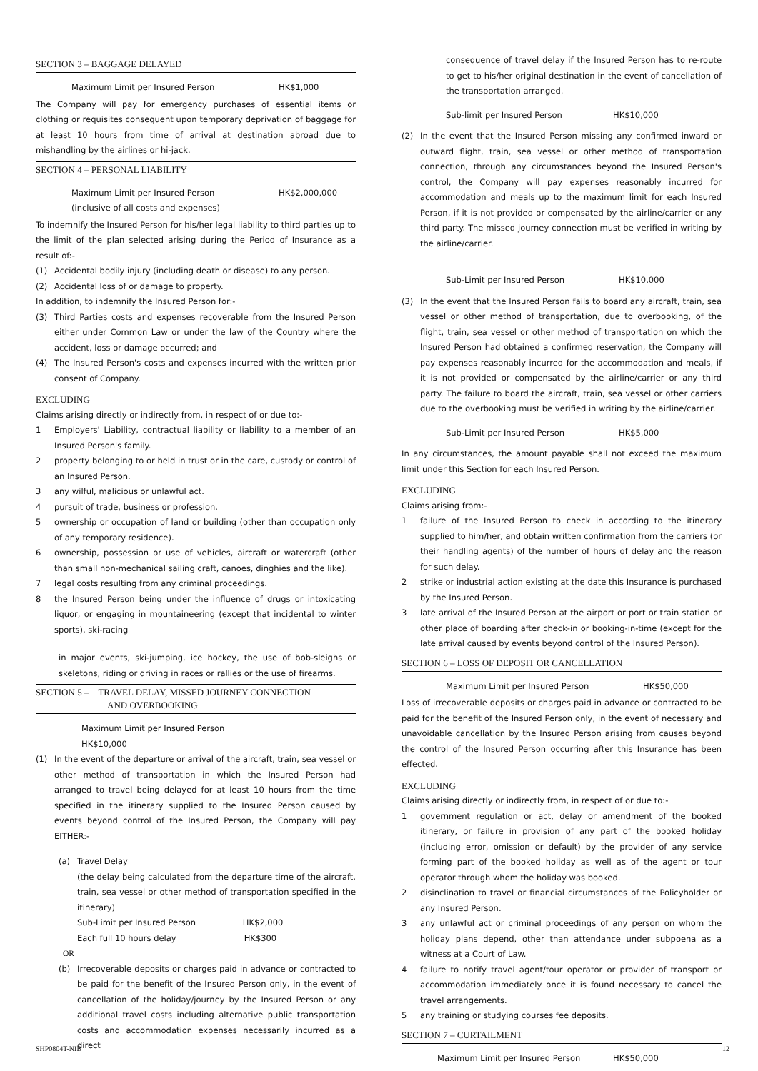SECTION 3 – BAGGAGE DELAYED
Maximum Limit per Insured Person HK$1,000
The Company will pay for emergency purchases of essential items or clothing or requisites consequent upon temporary deprivation of baggage for at least 10 hours from time of arrival at destination abroad due to mishandling by the airlines or hi-jack.
SECTION 4 – PERSONAL LIABILITY
Maximum Limit per Insured Person
(inclusive of all costs and expenses) HK$2,000,000
To indemnify the Insured Person for his/her legal liability to third parties up to the limit of the plan selected arising during the Period of Insurance as a result of:-
(1) Accidental bodily injury (including death or disease) to any person.
(2) Accidental loss of or damage to property.
In addition, to indemnify the Insured Person for:-
(3) Third Parties costs and expenses recoverable from the Insured Person either under Common Law or under the law of the Country where the accident, loss or damage occurred; and
(4) The Insured Person's costs and expenses incurred with the written prior consent of Company.
EXCLUDING
Claims arising directly or indirectly from, in respect of or due to:-
1 Employers' Liability, contractual liability or liability to a member of an Insured Person's family.
2 property belonging to or held in trust or in the care, custody or control of an Insured Person.
3 any wilful, malicious or unlawful act.
4 pursuit of trade, business or profession.
5 ownership or occupation of land or building (other than occupation only of any temporary residence).
6 ownership, possession or use of vehicles, aircraft or watercraft (other than small non-mechanical sailing craft, canoes, dinghies and the like).
7 legal costs resulting from any criminal proceedings.
8 the Insured Person being under the influence of drugs or intoxicating liquor, or engaging in mountaineering (except that incidental to winter sports), ski-racing
in major events, ski-jumping, ice hockey, the use of bob-sleighs or skeletons, riding or driving in races or rallies or the use of firearms.
SECTION 5 – TRAVEL DELAY, MISSED JOURNEY CONNECTION
AND OVERBOOKING
Maximum Limit per Insured Person
HK$10,000
(1) In the event of the departure or arrival of the aircraft, train, sea vessel or other method of transportation in which the Insured Person had arranged to travel being delayed for at least 10 hours from the time specified in the itinerary supplied to the Insured Person caused by events beyond control of the Insured Person, the Company will pay EITHER:-
(a) Travel Delay
(the delay being calculated from the departure time of the aircraft, train, sea vessel or other method of transportation specified in the itinerary)
Sub-Limit per Insured Person HK$2,000
Each full 10 hours delay HK$300
OR
(b) Irrecoverable deposits or charges paid in advance or contracted to be paid for the benefit of the Insured Person only, in the event of cancellation of the holiday/journey by the Insured Person or any additional travel costs including alternative public transportation costs and accommodation expenses necessarily incurred as a direct
consequence of travel delay if the Insured Person has to re-route to get to his/her original destination in the event of cancellation of the transportation arranged.
Sub-limit per Insured Person HK$10,000
(2) In the event that the Insured Person missing any confirmed inward or outward flight, train, sea vessel or other method of transportation connection, through any circumstances beyond the Insured Person's control, the Company will pay expenses reasonably incurred for accommodation and meals up to the maximum limit for each Insured Person, if it is not provided or compensated by the airline/carrier or any third party. The missed journey connection must be verified in writing by the airline/carrier.
Sub-Limit per Insured Person HK$10,000
(3) In the event that the Insured Person fails to board any aircraft, train, sea vessel or other method of transportation, due to overbooking, of the flight, train, sea vessel or other method of transportation on which the Insured Person had obtained a confirmed reservation, the Company will pay expenses reasonably incurred for the accommodation and meals, if it is not provided or compensated by the airline/carrier or any third party. The failure to board the aircraft, train, sea vessel or other carriers due to the overbooking must be verified in writing by the airline/carrier.
Sub-Limit per Insured Person HK$5,000
In any circumstances, the amount payable shall not exceed the maximum limit under this Section for each Insured Person.
EXCLUDING
Claims arising from:-
1 failure of the Insured Person to check in according to the itinerary supplied to him/her, and obtain written confirmation from the carriers (or their handling agents) of the number of hours of delay and the reason for such delay.
2 strike or industrial action existing at the date this Insurance is purchased by the Insured Person.
3 late arrival of the Insured Person at the airport or port or train station or other place of boarding after check-in or booking-in-time (except for the late arrival caused by events beyond control of the Insured Person).
SECTION 6 – LOSS OF DEPOSIT OR CANCELLATION
Maximum Limit per Insured Person HK$50,000
Loss of irrecoverable deposits or charges paid in advance or contracted to be paid for the benefit of the Insured Person only, in the event of necessary and unavoidable cancellation by the Insured Person arising from causes beyond the control of the Insured Person occurring after this Insurance has been effected.
EXCLUDING
Claims arising directly or indirectly from, in respect of or due to:-
1 government regulation or act, delay or amendment of the booked itinerary, or failure in provision of any part of the booked holiday (including error, omission or default) by the provider of any service forming part of the booked holiday as well as of the agent or tour operator through whom the holiday was booked.
2 disinclination to travel or financial circumstances of the Policyholder or any Insured Person.
3 any unlawful act or criminal proceedings of any person on whom the holiday plans depend, other than attendance under subpoena as a witness at a Court of Law.
4 failure to notify travel agent/tour operator or provider of transport or accommodation immediately once it is found necessary to cancel the travel arrangements.
5 any training or studying courses fee deposits.
SECTION 7 – CURTAILMENT
Maximum Limit per Insured Person HK$50,000
SHP0804T-NIB 12